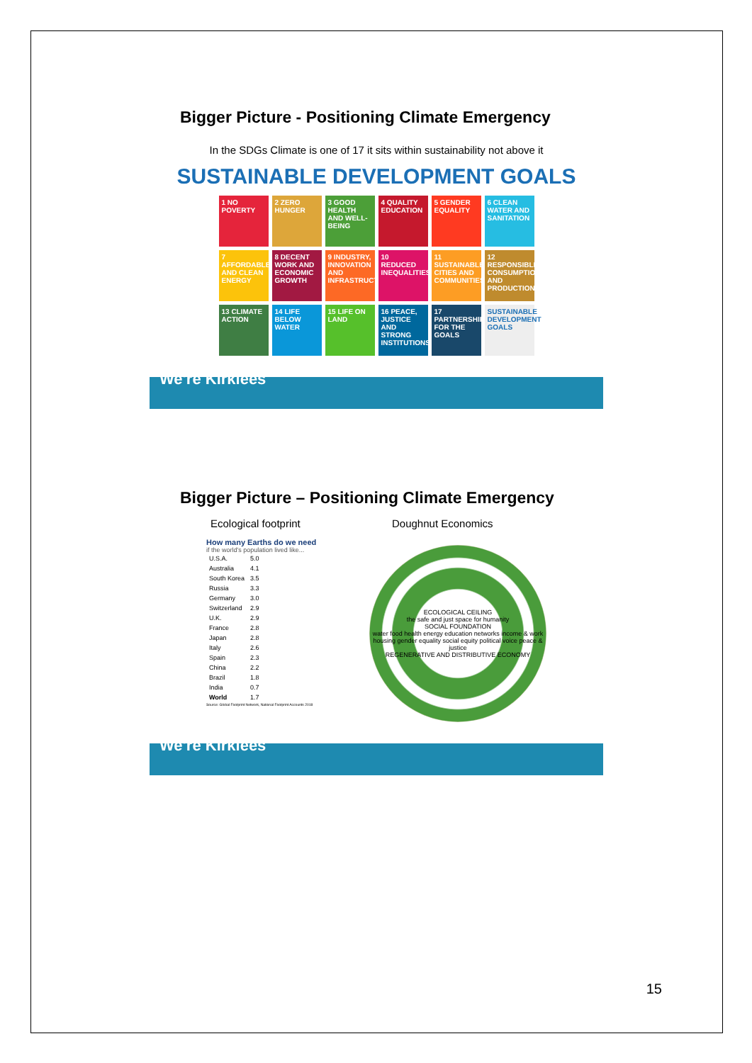Bigger Picture - Positioning Climate Emergency
In the SDGs Climate is one of 17 it sits within sustainability not above it
SUSTAINABLE DEVELOPMENT GOALS
1 NO POVERTY
2 ZERO HUNGER
3 GOOD HEALTH AND WELL-BEING
4 QUALITY EDUCATION
5 GENDER EQUALITY
6 CLEAN WATER AND SANITATION
7 AFFORDABLE AND CLEAN ENERGY
8 DECENT WORK AND ECONOMIC GROWTH
9 INDUSTRY, INNOVATION AND INFRASTRUCTURE
10 REDUCED INEQUALITIES
11 SUSTAINABLE CITIES AND COMMUNITIES
12 RESPONSIBLE CONSUMPTION AND PRODUCTION
13 CLIMATE ACTION
14 LIFE BELOW WATER
15 LIFE ON LAND
16 PEACE, JUSTICE AND STRONG INSTITUTIONS
17 PARTNERSHIPS FOR THE GOALS
SUSTAINABLE DEVELOPMENT GOALS
We're Kirklees
Bigger Picture – Positioning Climate Emergency
Ecological footprint Doughnut Economics
How many Earths do we need
if the world's population lived like...
| U.S.A. | 5.0 |
| Australia | 4.1 |
| South Korea | 3.5 |
| Russia | 3.3 |
| Germany | 3.0 |
| Switzerland | 2.9 |
| U.K. | 2.9 |
| France | 2.8 |
| Japan | 2.8 |
| Italy | 2.6 |
| Spain | 2.3 |
| China | 2.2 |
| Brazil | 1.8 |
| India | 0.7 |
| World | 1.7 |
Source: Global Footprint Network, National Footprint Accounts 2018
ECOLOGICAL CEILING
the safe and just space for humanity
SOCIAL FOUNDATION
water food health energy education networks income & work housing gender equality social equity political voice peace & justice
REGENERATIVE AND DISTRIBUTIVE ECONOMY
We're Kirklees
15